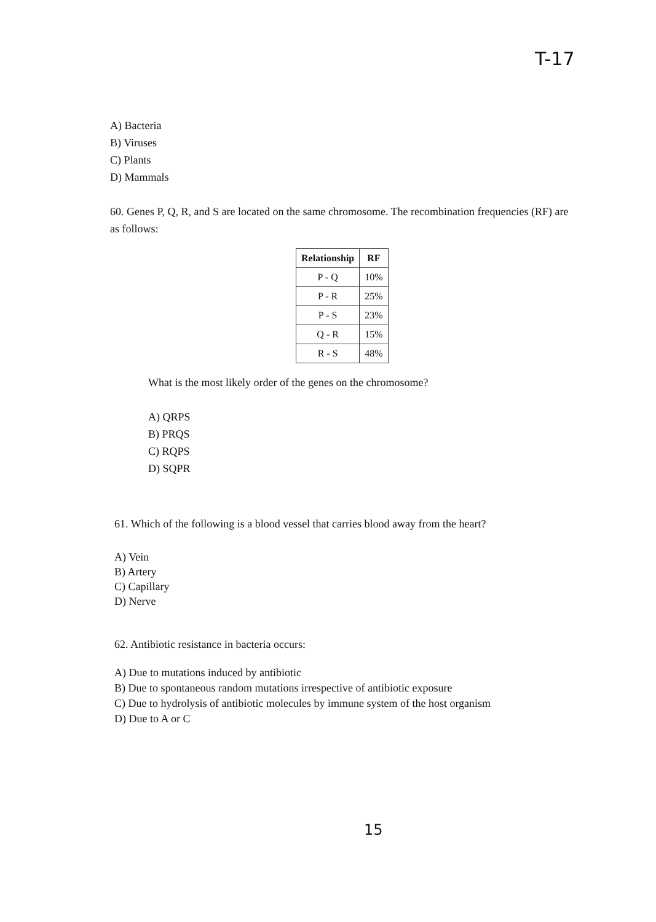T-17
A) Bacteria
B) Viruses
C) Plants
D) Mammals
60. Genes P, Q, R, and S are located on the same chromosome. The recombination frequencies (RF) are as follows:
| Relationship | RF |
| --- | --- |
| P - Q | 10% |
| P - R | 25% |
| P - S | 23% |
| Q - R | 15% |
| R - S | 48% |
What is the most likely order of the genes on the chromosome?
A) QRPS
B) PRQS
C) RQPS
D) SQPR
61. Which of the following is a blood vessel that carries blood away from the heart?
A) Vein
B) Artery
C) Capillary
D) Nerve
62. Antibiotic resistance in bacteria occurs:
A) Due to mutations induced by antibiotic
B) Due to spontaneous random mutations irrespective of antibiotic exposure
C) Due to hydrolysis of antibiotic molecules by immune system of the host organism
D) Due to A or C
15